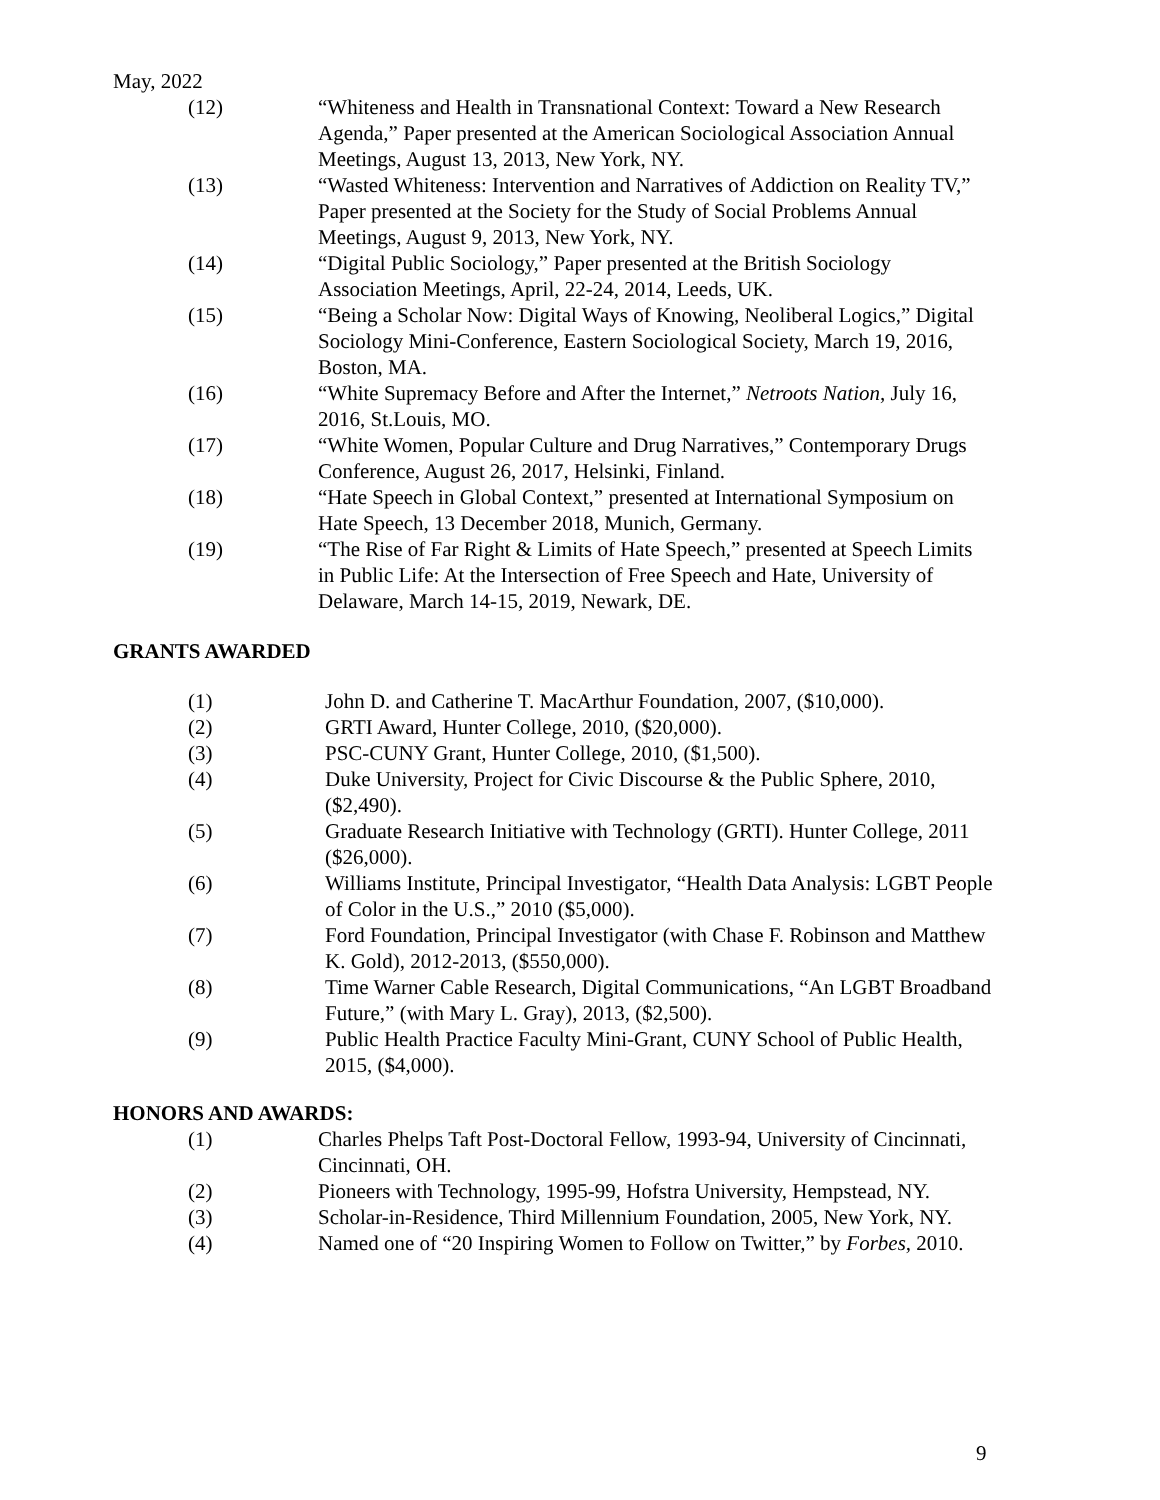May, 2022
(12) “Whiteness and Health in Transnational Context: Toward a New Research Agenda,” Paper presented at the American Sociological Association Annual Meetings, August 13, 2013, New York, NY.
(13) “Wasted Whiteness: Intervention and Narratives of Addiction on Reality TV,” Paper presented at the Society for the Study of Social Problems Annual Meetings, August 9, 2013, New York, NY.
(14) “Digital Public Sociology,” Paper presented at the British Sociology Association Meetings, April, 22-24, 2014, Leeds, UK.
(15) “Being a Scholar Now: Digital Ways of Knowing, Neoliberal Logics,” Digital Sociology Mini-Conference, Eastern Sociological Society, March 19, 2016, Boston, MA.
(16) “White Supremacy Before and After the Internet,” Netroots Nation, July 16, 2016, St.Louis, MO.
(17) “White Women, Popular Culture and Drug Narratives,” Contemporary Drugs Conference, August 26, 2017, Helsinki, Finland.
(18) “Hate Speech in Global Context,” presented at International Symposium on Hate Speech, 13 December 2018, Munich, Germany.
(19) “The Rise of Far Right & Limits of Hate Speech,” presented at Speech Limits in Public Life: At the Intersection of Free Speech and Hate, University of Delaware, March 14-15, 2019, Newark, DE.
GRANTS AWARDED
(1) John D. and Catherine T. MacArthur Foundation, 2007, ($10,000).
(2) GRTI Award, Hunter College, 2010, ($20,000).
(3) PSC-CUNY Grant, Hunter College, 2010, ($1,500).
(4) Duke University, Project for Civic Discourse & the Public Sphere, 2010, ($2,490).
(5) Graduate Research Initiative with Technology (GRTI). Hunter College, 2011 ($26,000).
(6) Williams Institute, Principal Investigator, “Health Data Analysis: LGBT People of Color in the U.S.,” 2010 ($5,000).
(7) Ford Foundation, Principal Investigator (with Chase F. Robinson and Matthew K. Gold), 2012-2013, ($550,000).
(8) Time Warner Cable Research, Digital Communications, “An LGBT Broadband Future,” (with Mary L. Gray), 2013, ($2,500).
(9) Public Health Practice Faculty Mini-Grant, CUNY School of Public Health, 2015, ($4,000).
HONORS AND AWARDS:
(1) Charles Phelps Taft Post-Doctoral Fellow, 1993-94, University of Cincinnati, Cincinnati, OH.
(2) Pioneers with Technology, 1995-99, Hofstra University, Hempstead, NY.
(3) Scholar-in-Residence, Third Millennium Foundation, 2005, New York, NY.
(4) Named one of “20 Inspiring Women to Follow on Twitter,” by Forbes, 2010.
9